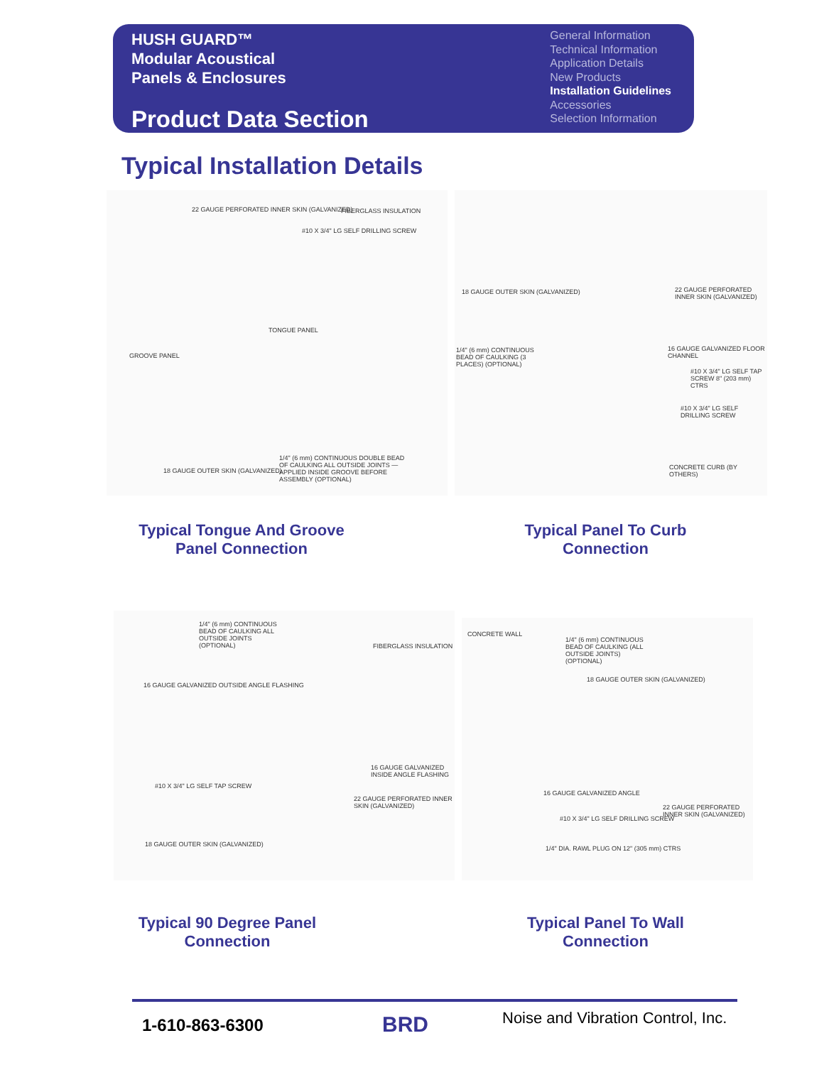HUSH GUARD™
Modular Acoustical
Panels & Enclosures
Product Data Section
General Information
Technical Information
Application Details
New Products
Installation Guidelines
Accessories
Selection Information
Typical Installation Details
22 GAUGE PERFORATED INNER SKIN (GALVANIZED)
FIBERGLASS INSULATION
#10 X 3/4" LG SELF DRILLING SCREW
TONGUE PANEL
GROOVE PANEL
18 GAUGE OUTER SKIN (GALVANIZED)
1/4" (6 mm) CONTINUOUS DOUBLE BEAD OF CAULKING ALL OUTSIDE JOINTS — APPLIED INSIDE GROOVE BEFORE ASSEMBLY (OPTIONAL)
18 GAUGE OUTER SKIN (GALVANIZED)
22 GAUGE PERFORATED INNER SKIN (GALVANIZED)
1/4" (6 mm) CONTINUOUS BEAD OF CAULKING (3 PLACES) (OPTIONAL)
16 GAUGE GALVANIZED FLOOR CHANNEL
#10 X 3/4" LG SELF TAP SCREW 8" (203 mm) CTRS
#10 X 3/4" LG SELF DRILLING SCREW
CONCRETE CURB (BY OTHERS)
Typical Tongue And Groove Panel Connection
Typical Panel To Curb Connection
1/4" (6 mm) CONTINUOUS BEAD OF CAULKING ALL OUTSIDE JOINTS (OPTIONAL)
FIBERGLASS INSULATION
16 GAUGE GALVANIZED OUTSIDE ANGLE FLASHING
16 GAUGE GALVANIZED INSIDE ANGLE FLASHING
#10 X 3/4" LG SELF TAP SCREW
22 GAUGE PERFORATED INNER SKIN (GALVANIZED)
18 GAUGE OUTER SKIN (GALVANIZED)
CONCRETE WALL
1/4" (6 mm) CONTINUOUS BEAD OF CAULKING (ALL OUTSIDE JOINTS) (OPTIONAL)
18 GAUGE OUTER SKIN (GALVANIZED)
16 GAUGE GALVANIZED ANGLE
22 GAUGE PERFORATED INNER SKIN (GALVANIZED)
#10 X 3/4" LG SELF DRILLING SCREW
1/4" DIA. RAWL PLUG ON 12" (305 mm) CTRS
Typical 90 Degree Panel Connection
Typical Panel To Wall Connection
1-610-863-6300 BRD
Noise and Vibration Control, Inc.